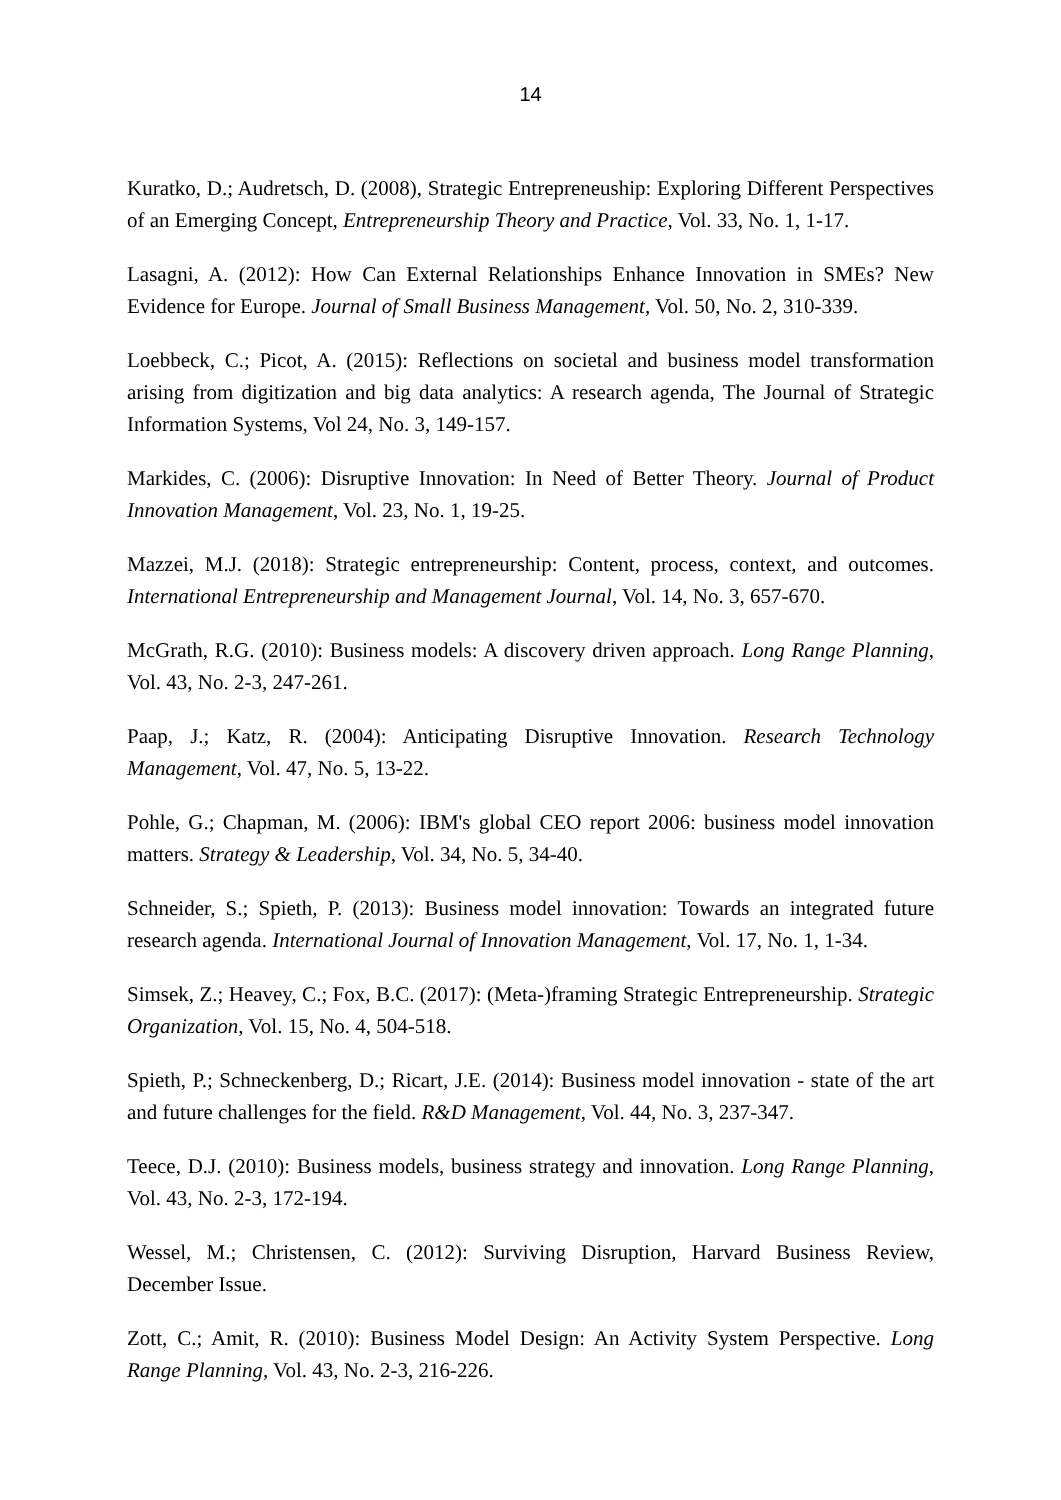14
Kuratko, D.; Audretsch, D. (2008), Strategic Entrepreneuship: Exploring Different Perspectives of an Emerging Concept, Entrepreneurship Theory and Practice, Vol. 33, No. 1, 1-17.
Lasagni, A. (2012): How Can External Relationships Enhance Innovation in SMEs? New Evidence for Europe. Journal of Small Business Management, Vol. 50, No. 2, 310-339.
Loebbeck, C.; Picot, A. (2015): Reflections on societal and business model transformation arising from digitization and big data analytics: A research agenda, The Journal of Strategic Information Systems, Vol 24, No. 3, 149-157.
Markides, C. (2006): Disruptive Innovation: In Need of Better Theory. Journal of Product Innovation Management, Vol. 23, No. 1, 19-25.
Mazzei, M.J. (2018): Strategic entrepreneurship: Content, process, context, and outcomes. International Entrepreneurship and Management Journal, Vol. 14, No. 3, 657-670.
McGrath, R.G. (2010): Business models: A discovery driven approach. Long Range Planning, Vol. 43, No. 2-3, 247-261.
Paap, J.; Katz, R. (2004): Anticipating Disruptive Innovation. Research Technology Management, Vol. 47, No. 5, 13-22.
Pohle, G.; Chapman, M. (2006): IBM's global CEO report 2006: business model innovation matters. Strategy & Leadership, Vol. 34, No. 5, 34-40.
Schneider, S.; Spieth, P. (2013): Business model innovation: Towards an integrated future research agenda. International Journal of Innovation Management, Vol. 17, No. 1, 1-34.
Simsek, Z.; Heavey, C.; Fox, B.C. (2017): (Meta-)framing Strategic Entrepreneurship. Strategic Organization, Vol. 15, No. 4, 504-518.
Spieth, P.; Schneckenberg, D.; Ricart, J.E. (2014): Business model innovation - state of the art and future challenges for the field. R&D Management, Vol. 44, No. 3, 237-347.
Teece, D.J. (2010): Business models, business strategy and innovation. Long Range Planning, Vol. 43, No. 2-3, 172-194.
Wessel, M.; Christensen, C. (2012): Surviving Disruption, Harvard Business Review, December Issue.
Zott, C.; Amit, R. (2010): Business Model Design: An Activity System Perspective. Long Range Planning, Vol. 43, No. 2-3, 216-226.